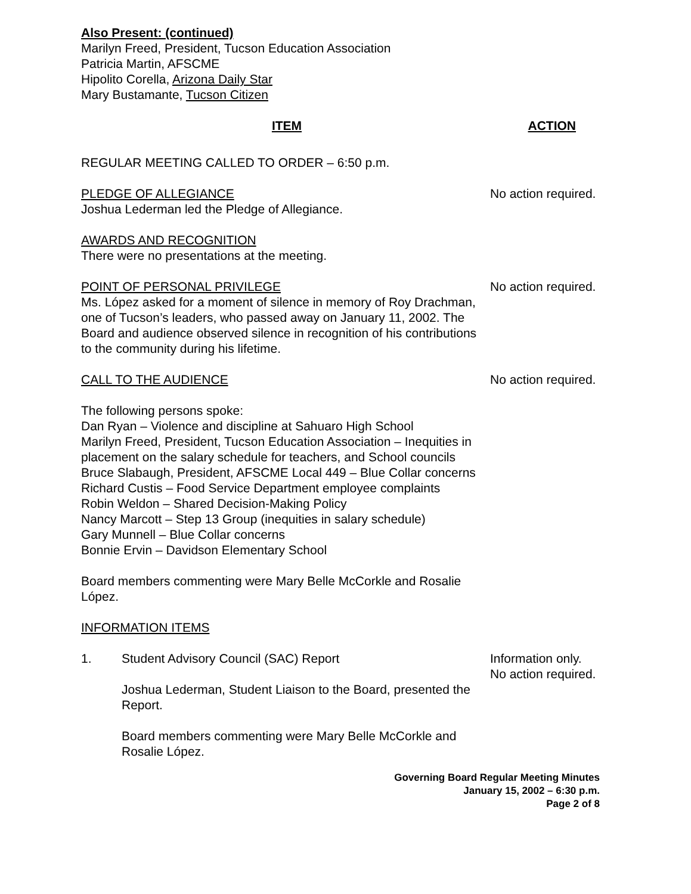Also Present: (continued)
Marilyn Freed, President, Tucson Education Association
Patricia Martin, AFSCME
Hipolito Corella, Arizona Daily Star
Mary Bustamante, Tucson Citizen
ITEM ACTION
REGULAR MEETING CALLED TO ORDER – 6:50 p.m.
PLEDGE OF ALLEGIANCE
Joshua Lederman led the Pledge of Allegiance.
No action required.
AWARDS AND RECOGNITION
There were no presentations at the meeting.
POINT OF PERSONAL PRIVILEGE
Ms. López asked for a moment of silence in memory of Roy Drachman, one of Tucson’s leaders, who passed away on January 11, 2002. The Board and audience observed silence in recognition of his contributions to the community during his lifetime.
No action required.
CALL TO THE AUDIENCE No action required.
The following persons spoke:
Dan Ryan – Violence and discipline at Sahuaro High School
Marilyn Freed, President, Tucson Education Association – Inequities in placement on the salary schedule for teachers, and School councils
Bruce Slabaugh, President, AFSCME Local 449 – Blue Collar concerns
Richard Custis – Food Service Department employee complaints
Robin Weldon – Shared Decision-Making Policy
Nancy Marcott – Step 13 Group (inequities in salary schedule)
Gary Munnell – Blue Collar concerns
Bonnie Ervin – Davidson Elementary School
Board members commenting were Mary Belle McCorkle and Rosalie López.
INFORMATION ITEMS
1. Student Advisory Council (SAC) Report Information only.
No action required.
Joshua Lederman, Student Liaison to the Board, presented the Report.
Board members commenting were Mary Belle McCorkle and Rosalie López.
Governing Board Regular Meeting Minutes
January 15, 2002 – 6:30 p.m.
Page 2 of 8